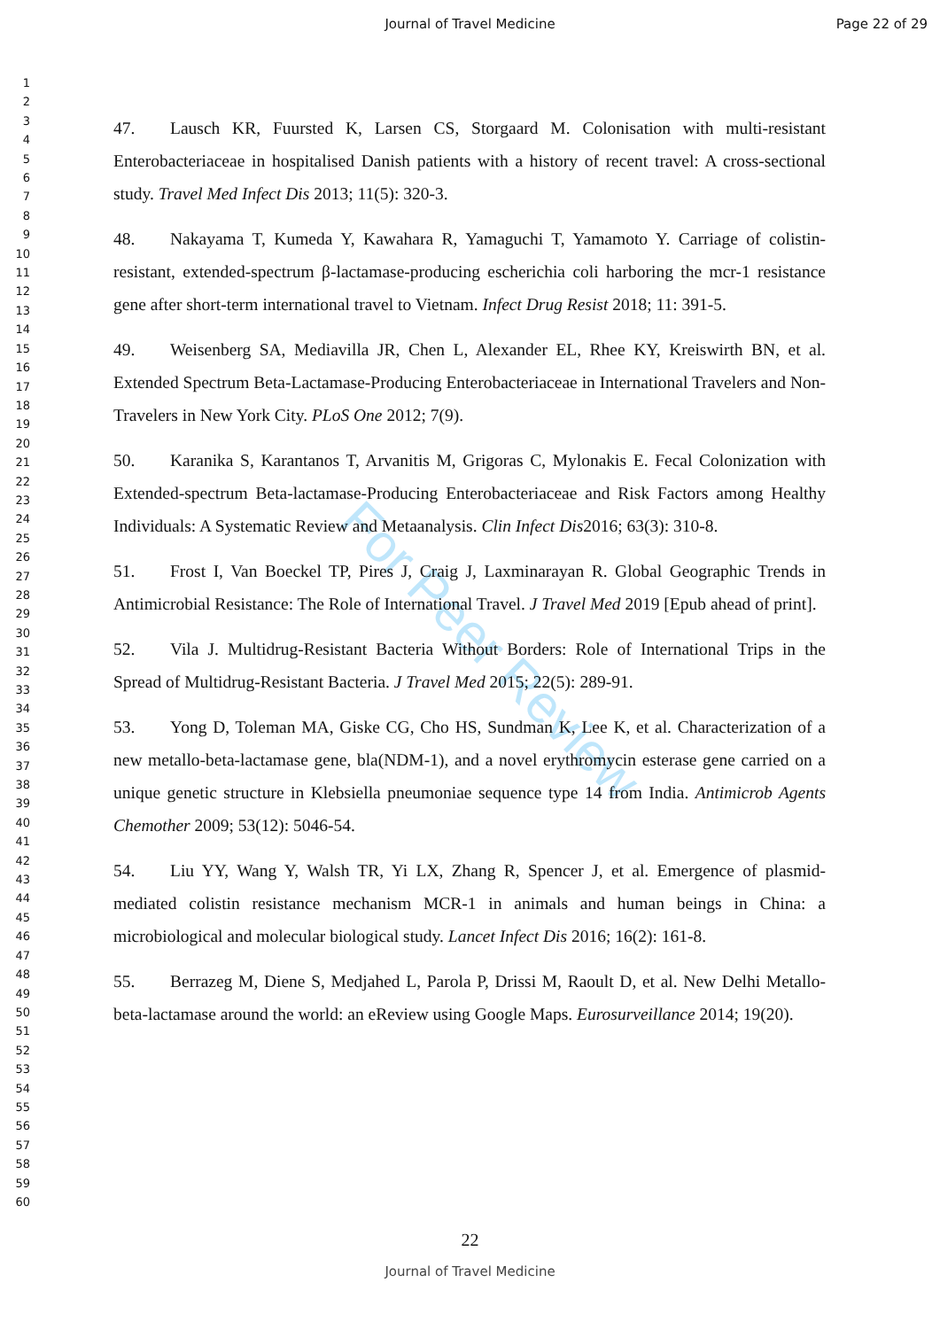Journal of Travel Medicine Page 22 of 29
1
2
3
4
5
6
7
8
9
10
11
12
13
14
15
16
17
18
19
20
21
22
23
24
25
26
27
28
29
30
31
32
33
34
35
36
37
38
39
40
41
42
43
44
45
46
47
48
49
50
51
52
53
54
55
56
57
58
59
60
47. Lausch KR, Fuursted K, Larsen CS, Storgaard M. Colonisation with multi-resistant Enterobacteriaceae in hospitalised Danish patients with a history of recent travel: A cross-sectional study. Travel Med Infect Dis 2013; 11(5): 320-3.
48. Nakayama T, Kumeda Y, Kawahara R, Yamaguchi T, Yamamoto Y. Carriage of colistin-resistant, extended-spectrum β-lactamase-producing escherichia coli harboring the mcr-1 resistance gene after short-term international travel to Vietnam. Infect Drug Resist 2018; 11: 391-5.
49. Weisenberg SA, Mediavilla JR, Chen L, Alexander EL, Rhee KY, Kreiswirth BN, et al. Extended Spectrum Beta-Lactamase-Producing Enterobacteriaceae in International Travelers and Non-Travelers in New York City. PLoS One 2012; 7(9).
50. Karanika S, Karantanos T, Arvanitis M, Grigoras C, Mylonakis E. Fecal Colonization with Extended-spectrum Beta-lactamase-Producing Enterobacteriaceae and Risk Factors among Healthy Individuals: A Systematic Review and Metaanalysis. Clin Infect Dis2016; 63(3): 310-8.
51. Frost I, Van Boeckel TP, Pires J, Craig J, Laxminarayan R. Global Geographic Trends in Antimicrobial Resistance: The Role of International Travel. J Travel Med 2019 [Epub ahead of print].
52. Vila J. Multidrug-Resistant Bacteria Without Borders: Role of International Trips in the Spread of Multidrug-Resistant Bacteria. J Travel Med 2015; 22(5): 289-91.
53. Yong D, Toleman MA, Giske CG, Cho HS, Sundman K, Lee K, et al. Characterization of a new metallo-beta-lactamase gene, bla(NDM-1), and a novel erythromycin esterase gene carried on a unique genetic structure in Klebsiella pneumoniae sequence type 14 from India. Antimicrob Agents Chemother 2009; 53(12): 5046-54.
54. Liu YY, Wang Y, Walsh TR, Yi LX, Zhang R, Spencer J, et al. Emergence of plasmid-mediated colistin resistance mechanism MCR-1 in animals and human beings in China: a microbiological and molecular biological study. Lancet Infect Dis 2016; 16(2): 161-8.
55. Berrazeg M, Diene S, Medjahed L, Parola P, Drissi M, Raoult D, et al. New Delhi Metallo-beta-lactamase around the world: an eReview using Google Maps. Eurosurveillance 2014; 19(20).
For Peer Review
22
Journal of Travel Medicine